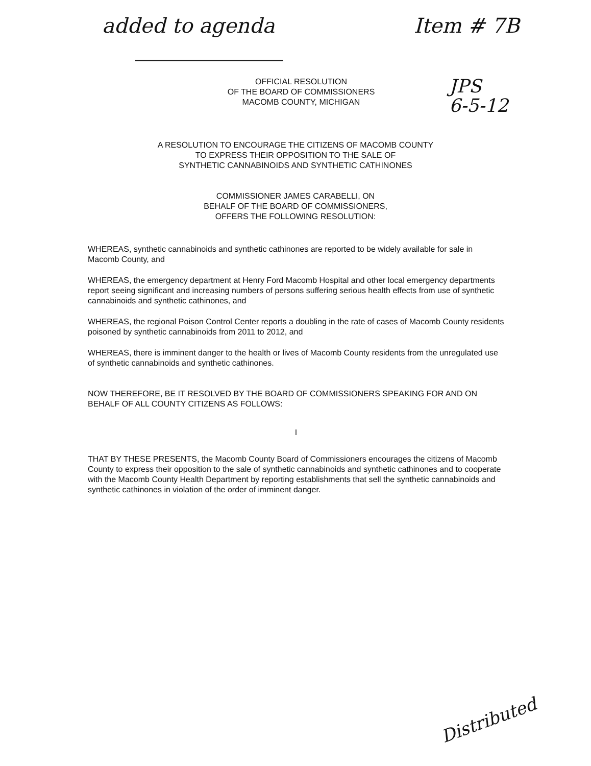added to agenda Item # 7B
OFFICIAL RESOLUTION
OF THE BOARD OF COMMISSIONERS
MACOMB COUNTY, MICHIGAN
JPS
6-5-12
A RESOLUTION TO ENCOURAGE THE CITIZENS OF MACOMB COUNTY
TO EXPRESS THEIR OPPOSITION TO THE SALE OF
SYNTHETIC CANNABINOIDS AND SYNTHETIC CATHINONES
COMMISSIONER JAMES CARABELLI, ON
BEHALF OF THE BOARD OF COMMISSIONERS,
OFFERS THE FOLLOWING RESOLUTION:
WHEREAS, synthetic cannabinoids and synthetic cathinones are reported to be widely available for sale in Macomb County, and
WHEREAS, the emergency department at Henry Ford Macomb Hospital and other local emergency departments report seeing significant and increasing numbers of persons suffering serious health effects from use of synthetic cannabinoids and synthetic cathinones, and
WHEREAS, the regional Poison Control Center reports a doubling in the rate of cases of Macomb County residents poisoned by synthetic cannabinoids from 2011 to 2012, and
WHEREAS, there is imminent danger to the health or lives of Macomb County residents from the unregulated use of synthetic cannabinoids and synthetic cathinones.
NOW THEREFORE, BE IT RESOLVED BY THE BOARD OF COMMISSIONERS SPEAKING FOR AND ON BEHALF OF ALL COUNTY CITIZENS AS FOLLOWS:
I
THAT BY THESE PRESENTS, the Macomb County Board of Commissioners encourages the citizens of Macomb County to express their opposition to the sale of synthetic cannabinoids and synthetic cathinones and to cooperate with the Macomb County Health Department by reporting establishments that sell the synthetic cannabinoids and synthetic cathinones in violation of the order of imminent danger.
Distributed